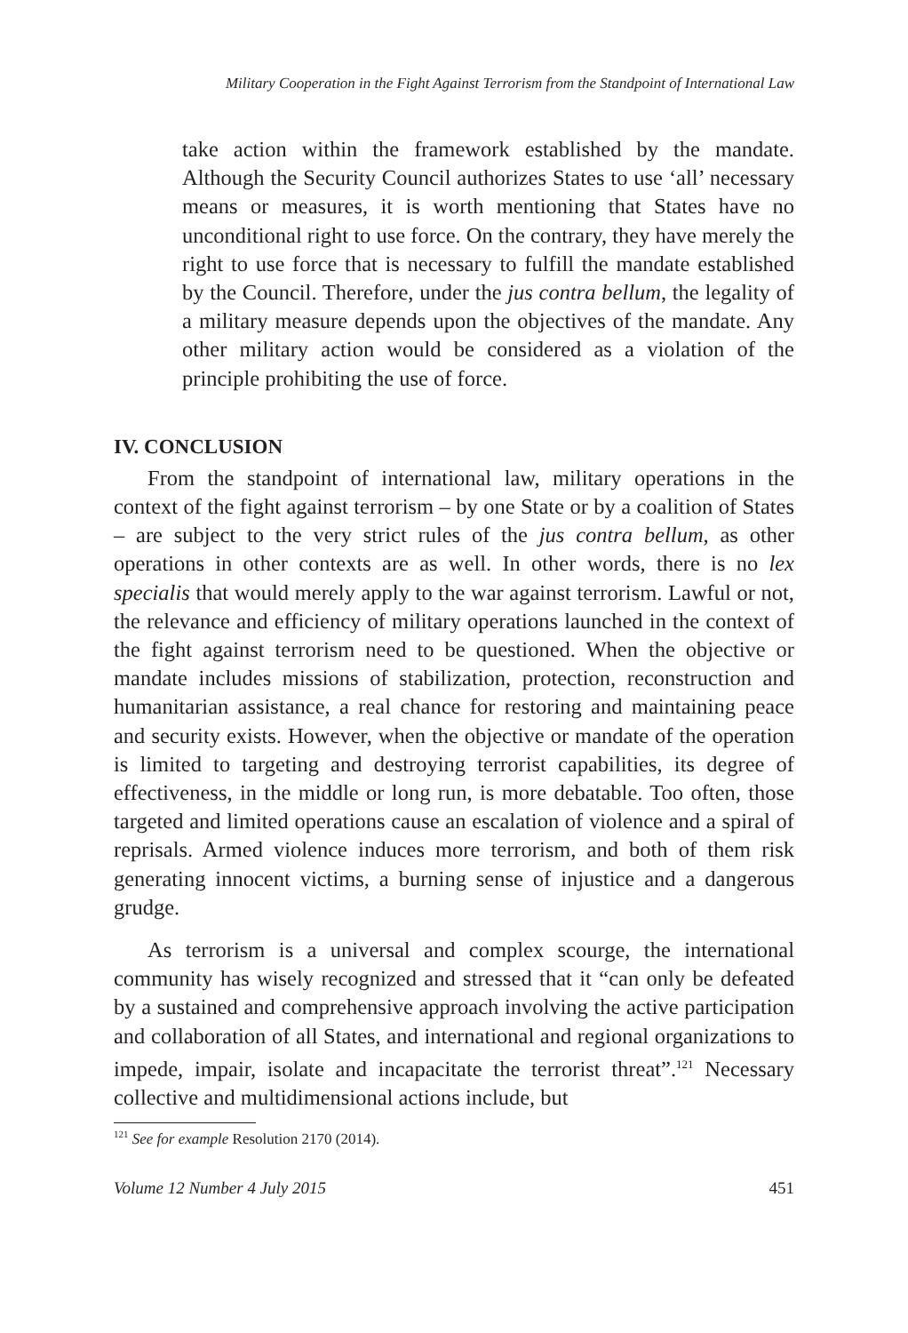Military Cooperation in the Fight Against Terrorism from the Standpoint of International Law
take action within the framework established by the mandate. Although the Security Council authorizes States to use ‘all’ necessary means or measures, it is worth mentioning that States have no unconditional right to use force. On the contrary, they have merely the right to use force that is necessary to fulfill the mandate established by the Council. Therefore, under the jus contra bellum, the legality of a military measure depends upon the objectives of the mandate. Any other military action would be considered as a violation of the principle prohibiting the use of force.
IV. CONCLUSION
From the standpoint of international law, military operations in the context of the fight against terrorism – by one State or by a coalition of States – are subject to the very strict rules of the jus contra bellum, as other operations in other contexts are as well. In other words, there is no lex specialis that would merely apply to the war against terrorism. Lawful or not, the relevance and efficiency of military operations launched in the context of the fight against terrorism need to be questioned. When the objective or mandate includes missions of stabilization, protection, reconstruction and humanitarian assistance, a real chance for restoring and maintaining peace and security exists. However, when the objective or mandate of the operation is limited to targeting and destroying terrorist capabilities, its degree of effectiveness, in the middle or long run, is more debatable. Too often, those targeted and limited operations cause an escalation of violence and a spiral of reprisals. Armed violence induces more terrorism, and both of them risk generating innocent victims, a burning sense of injustice and a dangerous grudge.
As terrorism is a universal and complex scourge, the international community has wisely recognized and stressed that it “can only be defeated by a sustained and comprehensive approach involving the active participation and collaboration of all States, and international and regional organizations to impede, impair, isolate and incapacitate the terrorist threat”.<sup>121</sup> Necessary collective and multidimensional actions include, but
<sup>121</sup> See for example Resolution 2170 (2014).
Volume 12 Number 4 July 2015 451